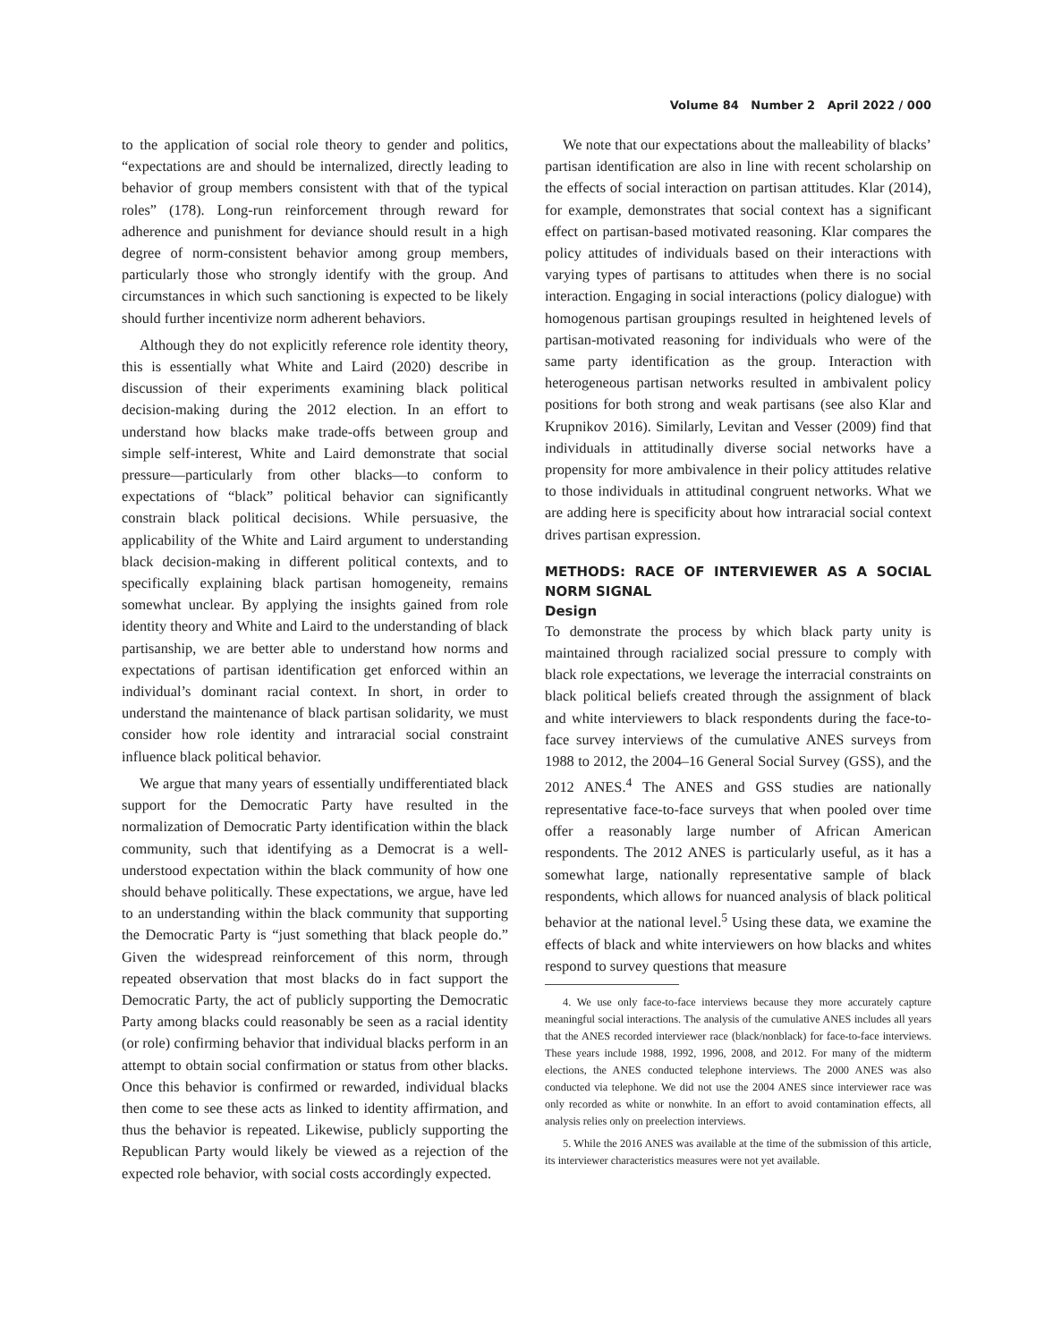Volume 84 Number 2 April 2022 / 000
to the application of social role theory to gender and politics, “expectations are and should be internalized, directly leading to behavior of group members consistent with that of the typical roles” (178). Long-run reinforcement through reward for adherence and punishment for deviance should result in a high degree of norm-consistent behavior among group members, particularly those who strongly identify with the group. And circumstances in which such sanctioning is expected to be likely should further incentivize norm adherent behaviors.
Although they do not explicitly reference role identity theory, this is essentially what White and Laird (2020) describe in discussion of their experiments examining black political decision-making during the 2012 election. In an effort to understand how blacks make trade-offs between group and simple self-interest, White and Laird demonstrate that social pressure—particularly from other blacks—to conform to expectations of “black” political behavior can significantly constrain black political decisions. While persuasive, the applicability of the White and Laird argument to understanding black decision-making in different political contexts, and to specifically explaining black partisan homogeneity, remains somewhat unclear. By applying the insights gained from role identity theory and White and Laird to the understanding of black partisanship, we are better able to understand how norms and expectations of partisan identification get enforced within an individual’s dominant racial context. In short, in order to understand the maintenance of black partisan solidarity, we must consider how role identity and intraracial social constraint influence black political behavior.
We argue that many years of essentially undifferentiated black support for the Democratic Party have resulted in the normalization of Democratic Party identification within the black community, such that identifying as a Democrat is a well-understood expectation within the black community of how one should behave politically. These expectations, we argue, have led to an understanding within the black community that supporting the Democratic Party is “just something that black people do.” Given the widespread reinforcement of this norm, through repeated observation that most blacks do in fact support the Democratic Party, the act of publicly supporting the Democratic Party among blacks could reasonably be seen as a racial identity (or role) confirming behavior that individual blacks perform in an attempt to obtain social confirmation or status from other blacks. Once this behavior is confirmed or rewarded, individual blacks then come to see these acts as linked to identity affirmation, and thus the behavior is repeated. Likewise, publicly supporting the Republican Party would likely be viewed as a rejection of the expected role behavior, with social costs accordingly expected.
We note that our expectations about the malleability of blacks’ partisan identification are also in line with recent scholarship on the effects of social interaction on partisan attitudes. Klar (2014), for example, demonstrates that social context has a significant effect on partisan-based motivated reasoning. Klar compares the policy attitudes of individuals based on their interactions with varying types of partisans to attitudes when there is no social interaction. Engaging in social interactions (policy dialogue) with homogenous partisan groupings resulted in heightened levels of partisan-motivated reasoning for individuals who were of the same party identification as the group. Interaction with heterogeneous partisan networks resulted in ambivalent policy positions for both strong and weak partisans (see also Klar and Krupnikov 2016). Similarly, Levitan and Vesser (2009) find that individuals in attitudinally diverse social networks have a propensity for more ambivalence in their policy attitudes relative to those individuals in attitudinal congruent networks. What we are adding here is specificity about how intraracial social context drives partisan expression.
METHODS: RACE OF INTERVIEWER AS A SOCIAL NORM SIGNAL
Design
To demonstrate the process by which black party unity is maintained through racialized social pressure to comply with black role expectations, we leverage the interracial constraints on black political beliefs created through the assignment of black and white interviewers to black respondents during the face-to-face survey interviews of the cumulative ANES surveys from 1988 to 2012, the 2004–16 General Social Survey (GSS), and the 2012 ANES.<sup>4</sup> The ANES and GSS studies are nationally representative face-to-face surveys that when pooled over time offer a reasonably large number of African American respondents. The 2012 ANES is particularly useful, as it has a somewhat large, nationally representative sample of black respondents, which allows for nuanced analysis of black political behavior at the national level.<sup>5</sup> Using these data, we examine the effects of black and white interviewers on how blacks and whites respond to survey questions that measure
4. We use only face-to-face interviews because they more accurately capture meaningful social interactions. The analysis of the cumulative ANES includes all years that the ANES recorded interviewer race (black/nonblack) for face-to-face interviews. These years include 1988, 1992, 1996, 2008, and 2012. For many of the midterm elections, the ANES conducted telephone interviews. The 2000 ANES was also conducted via telephone. We did not use the 2004 ANES since interviewer race was only recorded as white or nonwhite. In an effort to avoid contamination effects, all analysis relies only on preelection interviews.
5. While the 2016 ANES was available at the time of the submission of this article, its interviewer characteristics measures were not yet available.